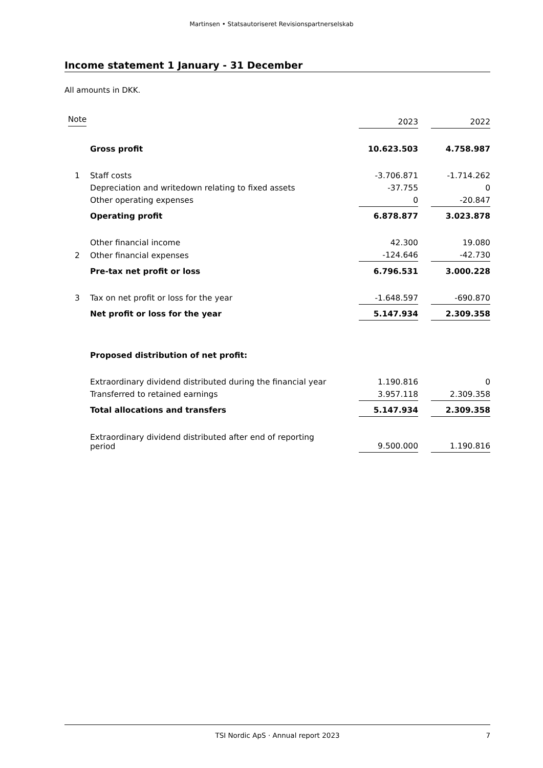Martinsen • Statsautoriseret Revisionspartnerselskab
Income statement 1 January - 31 December
All amounts in DKK.
| Note | | 2023 | | 2022 |
| --- | --- | --- | --- | --- |
| | Gross profit | 10.623.503 | | 4.758.987 |
| 1 | Staff costs | -3.706.871 | | -1.714.262 |
| | Depreciation and writedown relating to fixed assets | -37.755 | | 0 |
| | Other operating expenses | 0 | | -20.847 |
| | Operating profit | 6.878.877 | | 3.023.878 |
| | Other financial income | 42.300 | | 19.080 |
| 2 | Other financial expenses | -124.646 | | -42.730 |
| | Pre-tax net profit or loss | 6.796.531 | | 3.000.228 |
| 3 | Tax on net profit or loss for the year | -1.648.597 | | -690.870 |
| | Net profit or loss for the year | 5.147.934 | | 2.309.358 |
| | Proposed distribution of net profit: | | | |
| | Extraordinary dividend distributed during the financial year | 1.190.816 | | 0 |
| | Transferred to retained earnings | 3.957.118 | | 2.309.358 |
| | Total allocations and transfers | 5.147.934 | | 2.309.358 |
| | Extraordinary dividend distributed after end of reporting period | 9.500.000 | | 1.190.816 |
TSI Nordic ApS · Annual report 2023 7